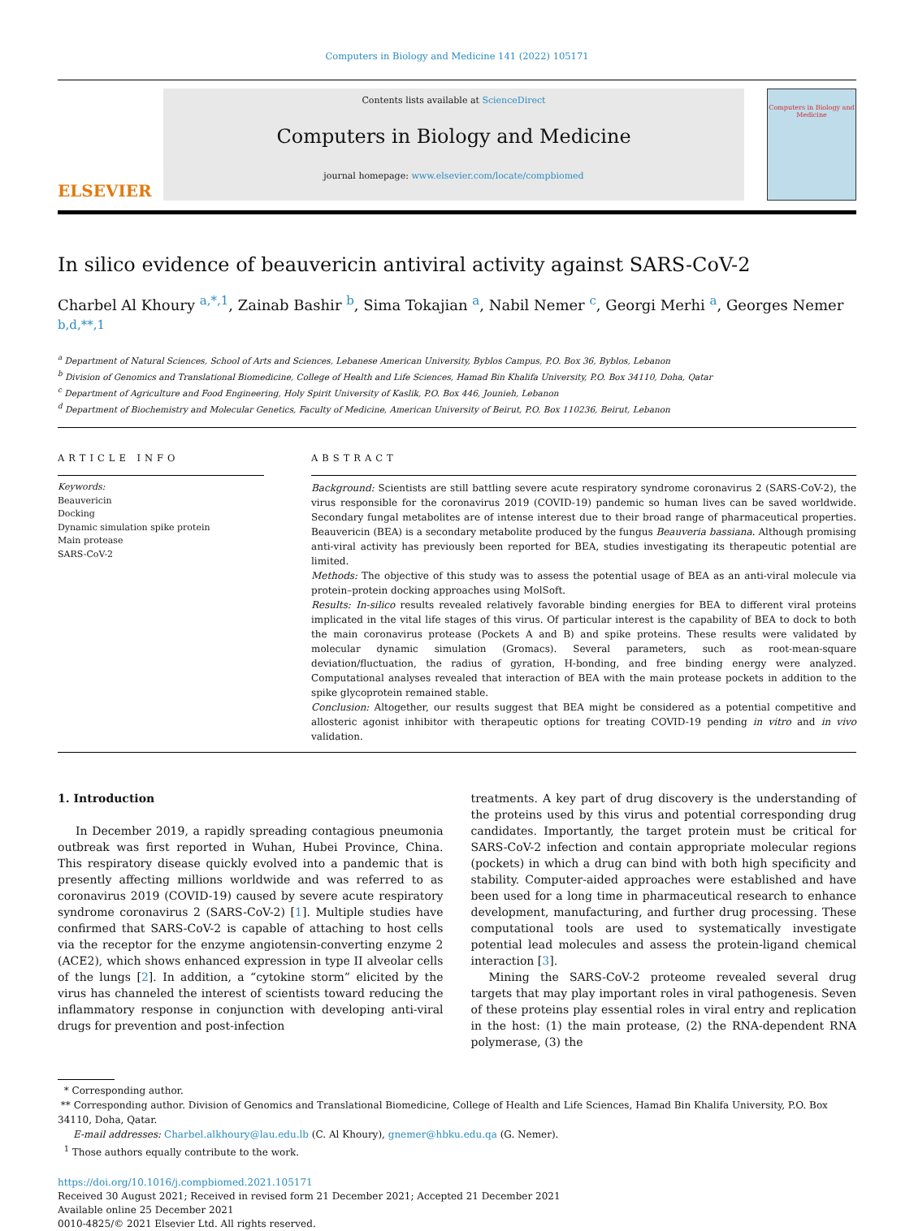Computers in Biology and Medicine 141 (2022) 105171
ELSEVIER
Contents lists available at ScienceDirect
Computers in Biology and Medicine
journal homepage: www.elsevier.com/locate/compbiomed
Computers in Biology and Medicine
In silico evidence of beauvericin antiviral activity against SARS-CoV-2
Charbel Al Khoury <sup>a,*,1</sup>, Zainab Bashir <sup>b</sup>, Sima Tokajian <sup>a</sup>, Nabil Nemer <sup>c</sup>, Georgi Merhi <sup>a</sup>, Georges Nemer <sup>b,d,**,1</sup>
<sup>a</sup> Department of Natural Sciences, School of Arts and Sciences, Lebanese American University, Byblos Campus, P.O. Box 36, Byblos, Lebanon
<sup>b</sup> Division of Genomics and Translational Biomedicine, College of Health and Life Sciences, Hamad Bin Khalifa University, P.O. Box 34110, Doha, Qatar
<sup>c</sup> Department of Agriculture and Food Engineering, Holy Spirit University of Kaslik, P.O. Box 446, Jounieh, Lebanon
<sup>d</sup> Department of Biochemistry and Molecular Genetics, Faculty of Medicine, American University of Beirut, P.O. Box 110236, Beirut, Lebanon
ARTICLE INFO
Keywords:
Beauvericin
Docking
Dynamic simulation spike protein
Main protease
SARS-CoV-2
ABSTRACT
Background: Scientists are still battling severe acute respiratory syndrome coronavirus 2 (SARS-CoV-2), the virus responsible for the coronavirus 2019 (COVID-19) pandemic so human lives can be saved worldwide. Secondary fungal metabolites are of intense interest due to their broad range of pharmaceutical properties. Beauvericin (BEA) is a secondary metabolite produced by the fungus Beauveria bassiana. Although promising anti-viral activity has previously been reported for BEA, studies investigating its therapeutic potential are limited.
Methods: The objective of this study was to assess the potential usage of BEA as an anti-viral molecule via protein–protein docking approaches using MolSoft.
Results: In-silico results revealed relatively favorable binding energies for BEA to different viral proteins implicated in the vital life stages of this virus. Of particular interest is the capability of BEA to dock to both the main coronavirus protease (Pockets A and B) and spike proteins. These results were validated by molecular dynamic simulation (Gromacs). Several parameters, such as root-mean-square deviation/fluctuation, the radius of gyration, H-bonding, and free binding energy were analyzed. Computational analyses revealed that interaction of BEA with the main protease pockets in addition to the spike glycoprotein remained stable.
Conclusion: Altogether, our results suggest that BEA might be considered as a potential competitive and allosteric agonist inhibitor with therapeutic options for treating COVID-19 pending in vitro and in vivo validation.
1. Introduction
In December 2019, a rapidly spreading contagious pneumonia outbreak was first reported in Wuhan, Hubei Province, China. This respiratory disease quickly evolved into a pandemic that is presently affecting millions worldwide and was referred to as coronavirus 2019 (COVID-19) caused by severe acute respiratory syndrome coronavirus 2 (SARS-CoV-2) [1]. Multiple studies have confirmed that SARS-CoV-2 is capable of attaching to host cells via the receptor for the enzyme angiotensin-converting enzyme 2 (ACE2), which shows enhanced expression in type II alveolar cells of the lungs [2]. In addition, a “cytokine storm” elicited by the virus has channeled the interest of scientists toward reducing the inflammatory response in conjunction with developing anti-viral drugs for prevention and post-infection
treatments. A key part of drug discovery is the understanding of the proteins used by this virus and potential corresponding drug candidates. Importantly, the target protein must be critical for SARS-CoV-2 infection and contain appropriate molecular regions (pockets) in which a drug can bind with both high specificity and stability. Computer-aided approaches were established and have been used for a long time in pharmaceutical research to enhance development, manufacturing, and further drug processing. These computational tools are used to systematically investigate potential lead molecules and assess the protein-ligand chemical interaction [3].
Mining the SARS-CoV-2 proteome revealed several drug targets that may play important roles in viral pathogenesis. Seven of these proteins play essential roles in viral entry and replication in the host: (1) the main protease, (2) the RNA-dependent RNA polymerase, (3) the
* Corresponding author.
** Corresponding author. Division of Genomics and Translational Biomedicine, College of Health and Life Sciences, Hamad Bin Khalifa University, P.O. Box 34110, Doha, Qatar.
E-mail addresses: Charbel.alkhoury@lau.edu.lb (C. Al Khoury), gnemer@hbku.edu.qa (G. Nemer).
<sup>1</sup> Those authors equally contribute to the work.
https://doi.org/10.1016/j.compbiomed.2021.105171
Received 30 August 2021; Received in revised form 21 December 2021; Accepted 21 December 2021
Available online 25 December 2021
0010-4825/© 2021 Elsevier Ltd. All rights reserved.